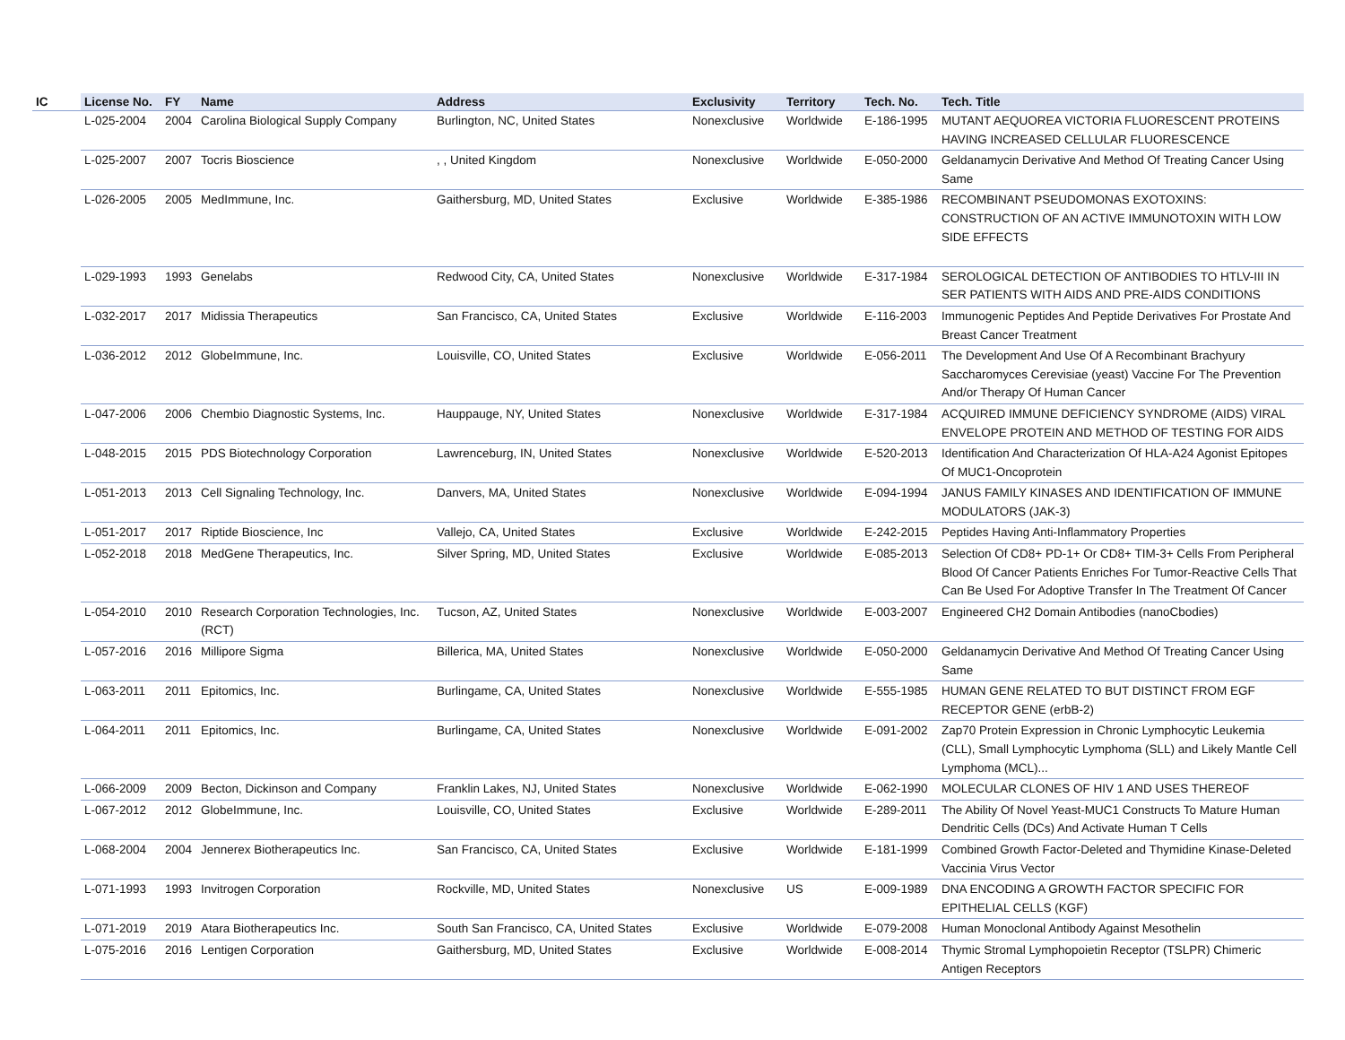| IC | License No. | FY | Name | Address | Exclusivity | Territory | Tech. No. | Tech. Title |
| --- | --- | --- | --- | --- | --- | --- | --- | --- |
| | L-025-2004 | 2004 | Carolina Biological Supply Company | Burlington, NC, United States | Nonexclusive | Worldwide | E-186-1995 | MUTANT AEQUOREA VICTORIA FLUORESCENT PROTEINS HAVING INCREASED CELLULAR FLUORESCENCE |
| | L-025-2007 | 2007 | Tocris Bioscience | , , United Kingdom | Nonexclusive | Worldwide | E-050-2000 | Geldanamycin Derivative And Method Of Treating Cancer Using Same |
| | L-026-2005 | 2005 | MedImmune, Inc. | Gaithersburg, MD, United States | Exclusive | Worldwide | E-385-1986 | RECOMBINANT PSEUDOMONAS EXOTOXINS: CONSTRUCTION OF AN ACTIVE IMMUNOTOXIN WITH LOW SIDE EFFECTS |
| | L-029-1993 | 1993 | Genelabs | Redwood City, CA, United States | Nonexclusive | Worldwide | E-317-1984 | SEROLOGICAL DETECTION OF ANTIBODIES TO HTLV-III IN SER PATIENTS WITH AIDS AND PRE-AIDS CONDITIONS |
| | L-032-2017 | 2017 | Midissia Therapeutics | San Francisco, CA, United States | Exclusive | Worldwide | E-116-2003 | Immunogenic Peptides And Peptide Derivatives For Prostate And Breast Cancer Treatment |
| | L-036-2012 | 2012 | GlobeImmune, Inc. | Louisville, CO, United States | Exclusive | Worldwide | E-056-2011 | The Development And Use Of A Recombinant Brachyury Saccharomyces Cerevisiae (yeast) Vaccine For The Prevention And/or Therapy Of Human Cancer |
| | L-047-2006 | 2006 | Chembio Diagnostic Systems, Inc. | Hauppauge, NY, United States | Nonexclusive | Worldwide | E-317-1984 | ACQUIRED IMMUNE DEFICIENCY SYNDROME (AIDS) VIRAL ENVELOPE PROTEIN AND METHOD OF TESTING FOR AIDS |
| | L-048-2015 | 2015 | PDS Biotechnology Corporation | Lawrenceburg, IN, United States | Nonexclusive | Worldwide | E-520-2013 | Identification And Characterization Of HLA-A24 Agonist Epitopes Of MUC1-Oncoprotein |
| | L-051-2013 | 2013 | Cell Signaling Technology, Inc. | Danvers, MA, United States | Nonexclusive | Worldwide | E-094-1994 | JANUS FAMILY KINASES AND IDENTIFICATION OF IMMUNE MODULATORS (JAK-3) |
| | L-051-2017 | 2017 | Riptide Bioscience, Inc | Vallejo, CA, United States | Exclusive | Worldwide | E-242-2015 | Peptides Having Anti-Inflammatory Properties |
| | L-052-2018 | 2018 | MedGene Therapeutics, Inc. | Silver Spring, MD, United States | Exclusive | Worldwide | E-085-2013 | Selection Of CD8+ PD-1+ Or CD8+ TIM-3+ Cells From Peripheral Blood Of Cancer Patients Enriches For Tumor-Reactive Cells That Can Be Used For Adoptive Transfer In The Treatment Of Cancer |
| | L-054-2010 | 2010 | Research Corporation Technologies, Inc. (RCT) | Tucson, AZ, United States | Nonexclusive | Worldwide | E-003-2007 | Engineered CH2 Domain Antibodies (nanoCbodies) |
| | L-057-2016 | 2016 | Millipore Sigma | Billerica, MA, United States | Nonexclusive | Worldwide | E-050-2000 | Geldanamycin Derivative And Method Of Treating Cancer Using Same |
| | L-063-2011 | 2011 | Epitomics, Inc. | Burlingame, CA, United States | Nonexclusive | Worldwide | E-555-1985 | HUMAN GENE RELATED TO BUT DISTINCT FROM EGF RECEPTOR GENE (erbB-2) |
| | L-064-2011 | 2011 | Epitomics, Inc. | Burlingame, CA, United States | Nonexclusive | Worldwide | E-091-2002 | Zap70 Protein Expression in Chronic Lymphocytic Leukemia (CLL), Small Lymphocytic Lymphoma (SLL) and Likely Mantle Cell Lymphoma (MCL)... |
| | L-066-2009 | 2009 | Becton, Dickinson and Company | Franklin Lakes, NJ, United States | Nonexclusive | Worldwide | E-062-1990 | MOLECULAR CLONES OF HIV 1 AND USES THEREOF |
| | L-067-2012 | 2012 | GlobeImmune, Inc. | Louisville, CO, United States | Exclusive | Worldwide | E-289-2011 | The Ability Of Novel Yeast-MUC1 Constructs To Mature Human Dendritic Cells (DCs) And Activate Human T Cells |
| | L-068-2004 | 2004 | Jennerex Biotherapeutics Inc. | San Francisco, CA, United States | Exclusive | Worldwide | E-181-1999 | Combined Growth Factor-Deleted and Thymidine Kinase-Deleted Vaccinia Virus Vector |
| | L-071-1993 | 1993 | Invitrogen Corporation | Rockville, MD, United States | Nonexclusive | US | E-009-1989 | DNA ENCODING A GROWTH FACTOR SPECIFIC FOR EPITHELIAL CELLS (KGF) |
| | L-071-2019 | 2019 | Atara Biotherapeutics Inc. | South San Francisco, CA, United States | Exclusive | Worldwide | E-079-2008 | Human Monoclonal Antibody Against Mesothelin |
| | L-075-2016 | 2016 | Lentigen Corporation | Gaithersburg, MD, United States | Exclusive | Worldwide | E-008-2014 | Thymic Stromal Lymphopoietin Receptor (TSLPR) Chimeric Antigen Receptors |